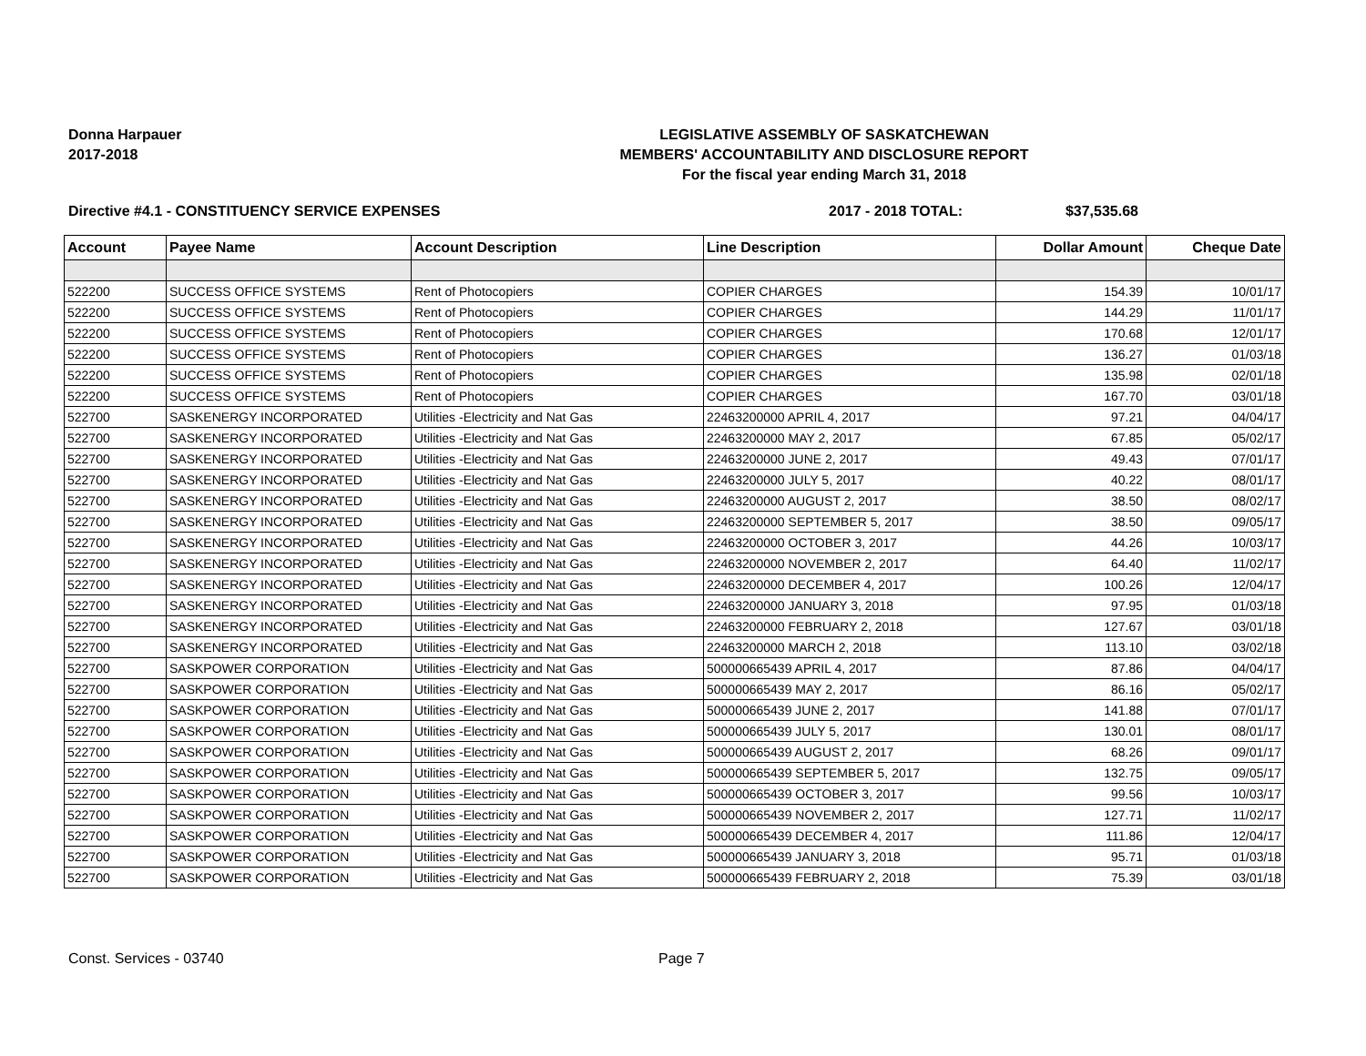Donna Harpauer
2017-2018
LEGISLATIVE ASSEMBLY OF SASKATCHEWAN
MEMBERS' ACCOUNTABILITY AND DISCLOSURE REPORT
For the fiscal year ending March 31, 2018
Directive #4.1 - CONSTITUENCY SERVICE EXPENSES 2017 - 2018 TOTAL: $37,535.68
| Account | Payee Name | Account Description | Line Description | Dollar Amount | Cheque Date |
| --- | --- | --- | --- | --- | --- |
| 522200 | SUCCESS OFFICE SYSTEMS | Rent of Photocopiers | COPIER CHARGES | 154.39 | 10/01/17 |
| 522200 | SUCCESS OFFICE SYSTEMS | Rent of Photocopiers | COPIER CHARGES | 144.29 | 11/01/17 |
| 522200 | SUCCESS OFFICE SYSTEMS | Rent of Photocopiers | COPIER CHARGES | 170.68 | 12/01/17 |
| 522200 | SUCCESS OFFICE SYSTEMS | Rent of Photocopiers | COPIER CHARGES | 136.27 | 01/03/18 |
| 522200 | SUCCESS OFFICE SYSTEMS | Rent of Photocopiers | COPIER CHARGES | 135.98 | 02/01/18 |
| 522200 | SUCCESS OFFICE SYSTEMS | Rent of Photocopiers | COPIER CHARGES | 167.70 | 03/01/18 |
| 522700 | SASKENERGY INCORPORATED | Utilities -Electricity and Nat Gas | 22463200000 APRIL 4, 2017 | 97.21 | 04/04/17 |
| 522700 | SASKENERGY INCORPORATED | Utilities -Electricity and Nat Gas | 22463200000 MAY 2, 2017 | 67.85 | 05/02/17 |
| 522700 | SASKENERGY INCORPORATED | Utilities -Electricity and Nat Gas | 22463200000 JUNE 2, 2017 | 49.43 | 07/01/17 |
| 522700 | SASKENERGY INCORPORATED | Utilities -Electricity and Nat Gas | 22463200000 JULY 5, 2017 | 40.22 | 08/01/17 |
| 522700 | SASKENERGY INCORPORATED | Utilities -Electricity and Nat Gas | 22463200000 AUGUST 2, 2017 | 38.50 | 08/02/17 |
| 522700 | SASKENERGY INCORPORATED | Utilities -Electricity and Nat Gas | 22463200000 SEPTEMBER 5, 2017 | 38.50 | 09/05/17 |
| 522700 | SASKENERGY INCORPORATED | Utilities -Electricity and Nat Gas | 22463200000 OCTOBER 3, 2017 | 44.26 | 10/03/17 |
| 522700 | SASKENERGY INCORPORATED | Utilities -Electricity and Nat Gas | 22463200000 NOVEMBER 2, 2017 | 64.40 | 11/02/17 |
| 522700 | SASKENERGY INCORPORATED | Utilities -Electricity and Nat Gas | 22463200000 DECEMBER 4, 2017 | 100.26 | 12/04/17 |
| 522700 | SASKENERGY INCORPORATED | Utilities -Electricity and Nat Gas | 22463200000 JANUARY 3, 2018 | 97.95 | 01/03/18 |
| 522700 | SASKENERGY INCORPORATED | Utilities -Electricity and Nat Gas | 22463200000 FEBRUARY 2, 2018 | 127.67 | 03/01/18 |
| 522700 | SASKENERGY INCORPORATED | Utilities -Electricity and Nat Gas | 22463200000 MARCH 2, 2018 | 113.10 | 03/02/18 |
| 522700 | SASKPOWER CORPORATION | Utilities -Electricity and Nat Gas | 500000665439 APRIL 4, 2017 | 87.86 | 04/04/17 |
| 522700 | SASKPOWER CORPORATION | Utilities -Electricity and Nat Gas | 500000665439 MAY 2, 2017 | 86.16 | 05/02/17 |
| 522700 | SASKPOWER CORPORATION | Utilities -Electricity and Nat Gas | 500000665439 JUNE 2, 2017 | 141.88 | 07/01/17 |
| 522700 | SASKPOWER CORPORATION | Utilities -Electricity and Nat Gas | 500000665439 JULY 5, 2017 | 130.01 | 08/01/17 |
| 522700 | SASKPOWER CORPORATION | Utilities -Electricity and Nat Gas | 500000665439 AUGUST 2, 2017 | 68.26 | 09/01/17 |
| 522700 | SASKPOWER CORPORATION | Utilities -Electricity and Nat Gas | 500000665439 SEPTEMBER 5, 2017 | 132.75 | 09/05/17 |
| 522700 | SASKPOWER CORPORATION | Utilities -Electricity and Nat Gas | 500000665439 OCTOBER 3, 2017 | 99.56 | 10/03/17 |
| 522700 | SASKPOWER CORPORATION | Utilities -Electricity and Nat Gas | 500000665439 NOVEMBER 2, 2017 | 127.71 | 11/02/17 |
| 522700 | SASKPOWER CORPORATION | Utilities -Electricity and Nat Gas | 500000665439 DECEMBER 4, 2017 | 111.86 | 12/04/17 |
| 522700 | SASKPOWER CORPORATION | Utilities -Electricity and Nat Gas | 500000665439 JANUARY 3, 2018 | 95.71 | 01/03/18 |
| 522700 | SASKPOWER CORPORATION | Utilities -Electricity and Nat Gas | 500000665439 FEBRUARY 2, 2018 | 75.39 | 03/01/18 |
Const. Services - 03740 Page 7